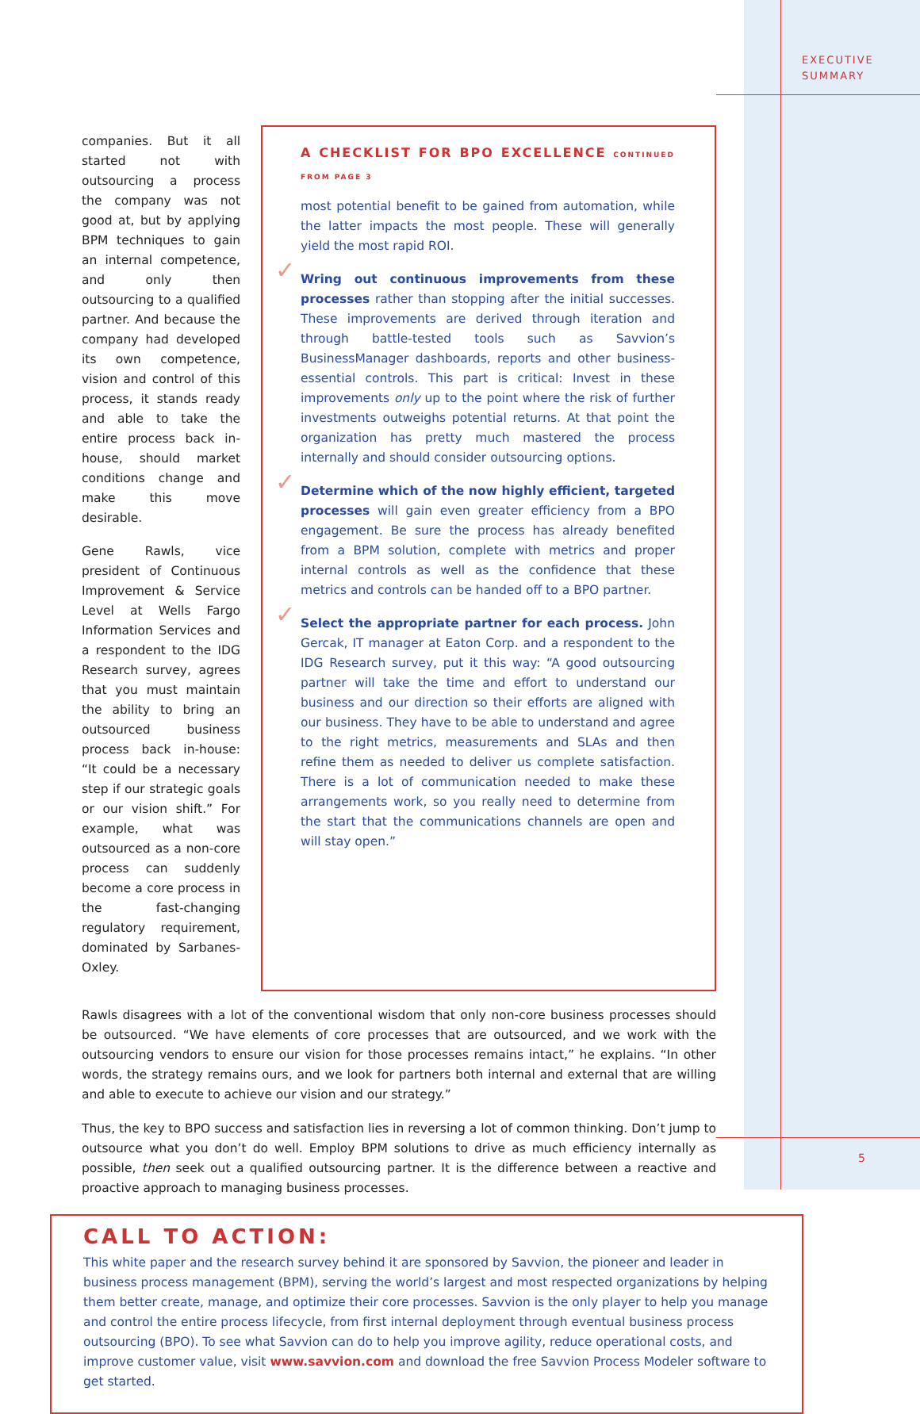EXECUTIVE
SUMMARY
companies. But it all started not with outsourcing a process the company was not good at, but by applying BPM techniques to gain an internal competence, and only then outsourcing to a qualified partner. And because the company had developed its own competence, vision and control of this process, it stands ready and able to take the entire process back in-house, should market conditions change and make this move desirable.
Gene Rawls, vice president of Continuous Improvement & Service Level at Wells Fargo Information Services and a respondent to the IDG Research survey, agrees that you must maintain the ability to bring an outsourced business process back in-house: “It could be a necessary step if our strategic goals or our vision shift.” For example, what was outsourced as a non-core process can suddenly become a core process in the fast-changing regulatory requirement, dominated by Sarbanes-Oxley.
A CHECKLIST FOR BPO EXCELLENCE CONTINUED FROM PAGE 3
most potential benefit to be gained from automation, while the latter impacts the most people. These will generally yield the most rapid ROI.
✓ Wring out continuous improvements from these processes rather than stopping after the initial successes. These improvements are derived through iteration and through battle-tested tools such as Savvion’s BusinessManager dashboards, reports and other business-essential controls. This part is critical: Invest in these improvements only up to the point where the risk of further investments outweighs potential returns. At that point the organization has pretty much mastered the process internally and should consider outsourcing options.
✓ Determine which of the now highly efficient, targeted processes will gain even greater efficiency from a BPO engagement. Be sure the process has already benefited from a BPM solution, complete with metrics and proper internal controls as well as the confidence that these metrics and controls can be handed off to a BPO partner.
✓ Select the appropriate partner for each process. John Gercak, IT manager at Eaton Corp. and a respondent to the IDG Research survey, put it this way: “A good outsourcing partner will take the time and effort to understand our business and our direction so their efforts are aligned with our business. They have to be able to understand and agree to the right metrics, measurements and SLAs and then refine them as needed to deliver us complete satisfaction. There is a lot of communication needed to make these arrangements work, so you really need to determine from the start that the communications channels are open and will stay open.”
Rawls disagrees with a lot of the conventional wisdom that only non-core business processes should be outsourced. “We have elements of core processes that are outsourced, and we work with the outsourcing vendors to ensure our vision for those processes remains intact,” he explains. “In other words, the strategy remains ours, and we look for partners both internal and external that are willing and able to execute to achieve our vision and our strategy.”
Thus, the key to BPO success and satisfaction lies in reversing a lot of common thinking. Don’t jump to outsource what you don’t do well. Employ BPM solutions to drive as much efficiency internally as possible, then seek out a qualified outsourcing partner. It is the difference between a reactive and proactive approach to managing business processes.
CALL TO ACTION:
This white paper and the research survey behind it are sponsored by Savvion, the pioneer and leader in business process management (BPM), serving the world’s largest and most respected organizations by helping them better create, manage, and optimize their core processes. Savvion is the only player to help you manage and control the entire process lifecycle, from first internal deployment through eventual business process outsourcing (BPO). To see what Savvion can do to help you improve agility, reduce operational costs, and improve customer value, visit www.savvion.com and download the free Savvion Process Modeler software to get started.
5